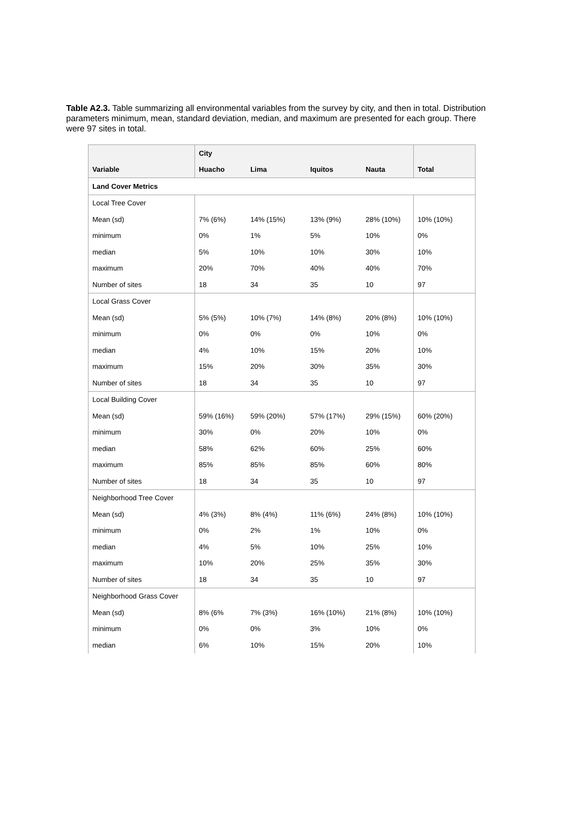Table A2.3. Table summarizing all environmental variables from the survey by city, and then in total. Distribution parameters minimum, mean, standard deviation, median, and maximum are presented for each group. There were 97 sites in total.
| | City | | | | |
| --- | --- | --- | --- | --- | --- |
| Variable | Huacho | Lima | Iquitos | Nauta | Total |
| Land Cover Metrics | | | | | |
| Local Tree Cover | | | | | |
| Mean (sd) | 7% (6%) | 14% (15%) | 13% (9%) | 28% (10%) | 10% (10%) |
| minimum | 0% | 1% | 5% | 10% | 0% |
| median | 5% | 10% | 10% | 30% | 10% |
| maximum | 20% | 70% | 40% | 40% | 70% |
| Number of sites | 18 | 34 | 35 | 10 | 97 |
| Local Grass Cover | | | | | |
| Mean (sd) | 5% (5%) | 10% (7%) | 14% (8%) | 20% (8%) | 10% (10%) |
| minimum | 0% | 0% | 0% | 10% | 0% |
| median | 4% | 10% | 15% | 20% | 10% |
| maximum | 15% | 20% | 30% | 35% | 30% |
| Number of sites | 18 | 34 | 35 | 10 | 97 |
| Local Building Cover | | | | | |
| Mean (sd) | 59% (16%) | 59% (20%) | 57% (17%) | 29% (15%) | 60% (20%) |
| minimum | 30% | 0% | 20% | 10% | 0% |
| median | 58% | 62% | 60% | 25% | 60% |
| maximum | 85% | 85% | 85% | 60% | 80% |
| Number of sites | 18 | 34 | 35 | 10 | 97 |
| Neighborhood Tree Cover | | | | | |
| Mean (sd) | 4% (3%) | 8% (4%) | 11% (6%) | 24% (8%) | 10% (10%) |
| minimum | 0% | 2% | 1% | 10% | 0% |
| median | 4% | 5% | 10% | 25% | 10% |
| maximum | 10% | 20% | 25% | 35% | 30% |
| Number of sites | 18 | 34 | 35 | 10 | 97 |
| Neighborhood Grass Cover | | | | | |
| Mean (sd) | 8% (6% | 7% (3%) | 16% (10%) | 21% (8%) | 10% (10%) |
| minimum | 0% | 0% | 3% | 10% | 0% |
| median | 6% | 10% | 15% | 20% | 10% |